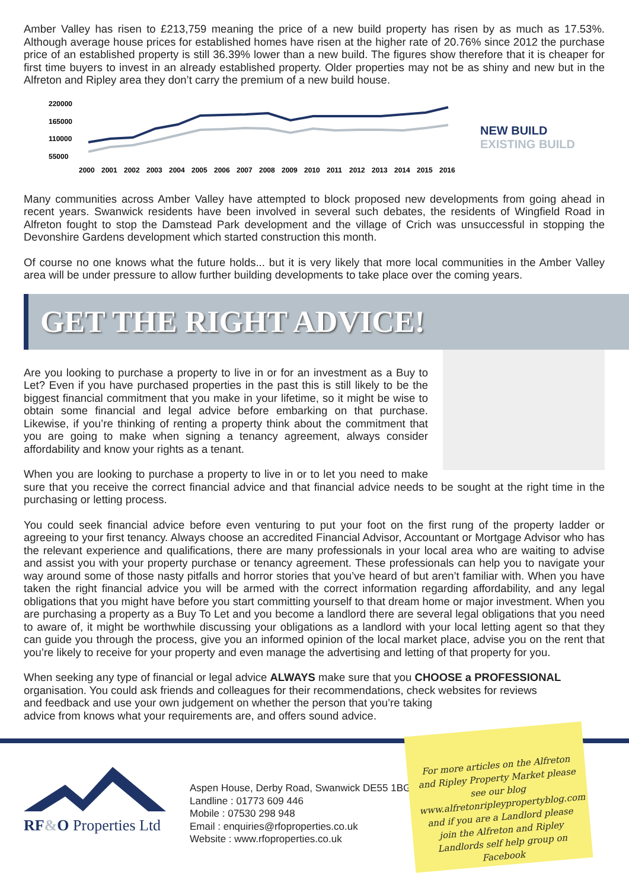Amber Valley has risen to £213,759 meaning the price of a new build property has risen by as much as 17.53%. Although average house prices for established homes have risen at the higher rate of 20.76% since 2012 the purchase price of an established property is still 36.39% lower than a new build. The figures show therefore that it is cheaper for first time buyers to invest in an already established property. Older properties may not be as shiny and new but in the Alfreton and Ripley area they don’t carry the premium of a new build house.
220000
165000
110000
55000
2000
2001
2002
2003
2004
2005
2006
2007
2008
2009
2010
2011
2012
2013
2014
2015
2016
NEW BUILD
EXISTING BUILD
Many communities across Amber Valley have attempted to block proposed new developments from going ahead in recent years. Swanwick residents have been involved in several such debates, the residents of Wingfield Road in Alfreton fought to stop the Damstead Park development and the village of Crich was unsuccessful in stopping the Devonshire Gardens development which started construction this month.
Of course no one knows what the future holds... but it is very likely that more local communities in the Amber Valley area will be under pressure to allow further building developments to take place over the coming years.
GET THE RIGHT ADVICE!
Are you looking to purchase a property to live in or for an investment as a Buy to Let? Even if you have purchased properties in the past this is still likely to be the biggest financial commitment that you make in your lifetime, so it might be wise to obtain some financial and legal advice before embarking on that purchase. Likewise, if you’re thinking of renting a property think about the commitment that you are going to make when signing a tenancy agreement, always consider affordability and know your rights as a tenant.
When you are looking to purchase a property to live in or to let you need to make sure that you receive the correct financial advice and that financial advice needs to be sought at the right time in the purchasing or letting process.
You could seek financial advice before even venturing to put your foot on the first rung of the property ladder or agreeing to your first tenancy. Always choose an accredited Financial Advisor, Accountant or Mortgage Advisor who has the relevant experience and qualifications, there are many professionals in your local area who are waiting to advise and assist you with your property purchase or tenancy agreement. These professionals can help you to navigate your way around some of those nasty pitfalls and horror stories that you’ve heard of but aren’t familiar with. When you have taken the right financial advice you will be armed with the correct information regarding affordability, and any legal obligations that you might have before you start committing yourself to that dream home or major investment. When you are purchasing a property as a Buy To Let and you become a landlord there are several legal obligations that you need to aware of, it might be worthwhile discussing your obligations as a landlord with your local letting agent so that they can guide you through the process, give you an informed opinion of the local market place, advise you on the rent that you’re likely to receive for your property and even manage the advertising and letting of that property for you.
When seeking any type of financial or legal advice ALWAYS make sure that you CHOOSE a PROFESSIONAL organisation. You could ask friends and colleagues for their recommendations, check websites for reviews
and feedback and use your own judgement on whether the person that you’re taking
advice from knows what your requirements are, and offers sound advice.
RF&O Properties Ltd
Aspen House, Derby Road, Swanwick DE55 1BG
Landline : 01773 609 446
Mobile : 07530 298 948
Email : enquiries@rfoproperties.co.uk
Website : www.rfoproperties.co.uk
For more articles on the Alfreton and Ripley Property Market please see our blog www.alfretonripleypropertyblog.com and if you are a Landlord please join the Alfreton and Ripley Landlords self help group on Facebook